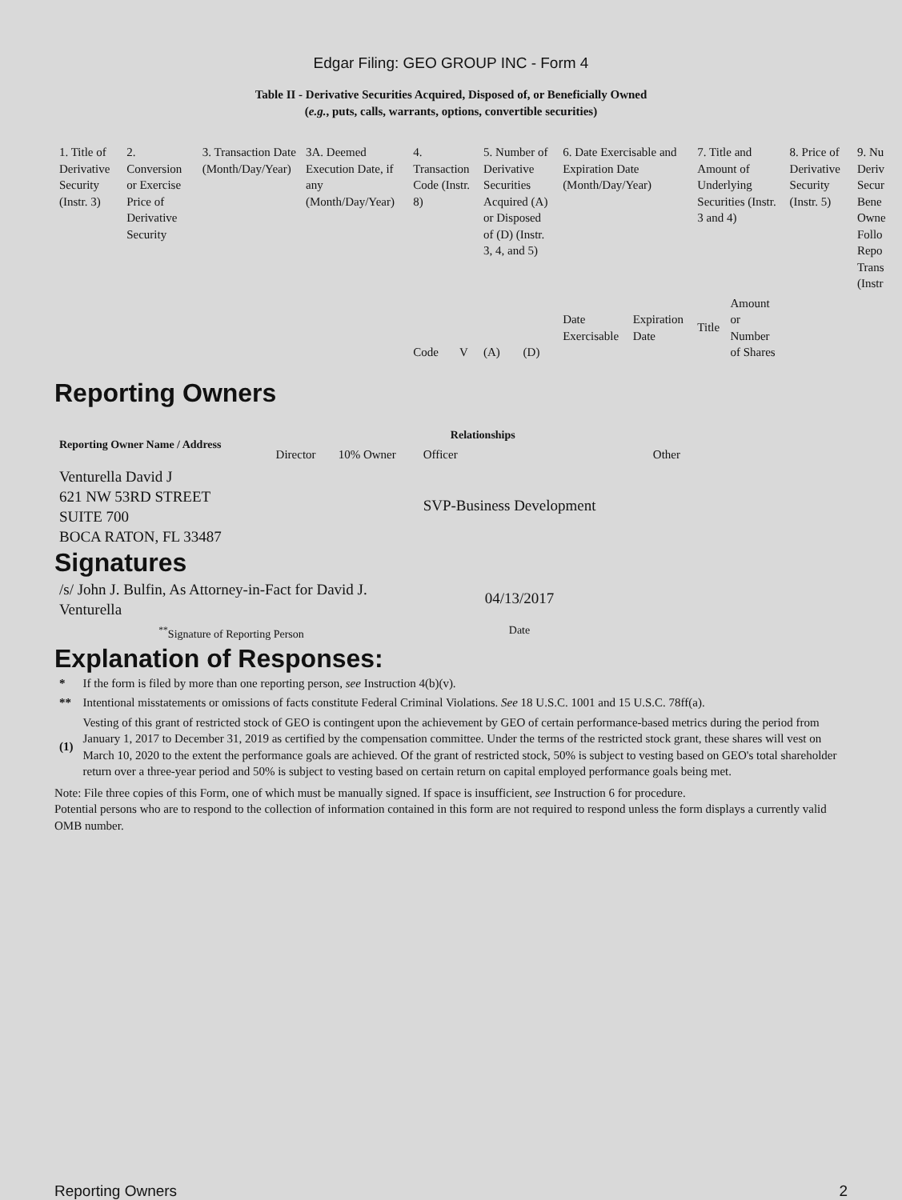Edgar Filing: GEO GROUP INC - Form 4
Table II - Derivative Securities Acquired, Disposed of, or Beneficially Owned
(e.g., puts, calls, warrants, options, convertible securities)
| 1. Title of Derivative Security (Instr. 3) | 2. Conversion or Exercise Price of Derivative Security | 3. Transaction Date (Month/Day/Year) | 3A. Deemed Execution Date, if any (Month/Day/Year) | 4. Transaction Code (Instr. 8) | | 5. Number of Derivative Securities Acquired (A) or Disposed of (D) (Instr. 3, 4, and 5) | | 6. Date Exercisable and Expiration Date (Month/Day/Year) | | 7. Title and Amount of Underlying Securities (Instr. 3 and 4) | | 8. Price of Derivative Security (Instr. 5) | 9. Nu Deriv Secur Bene Owne Follo Repo Trans (Instr |
| --- | --- | --- | --- | --- | --- | --- | --- | --- | --- | --- | --- | --- | --- |
| | | | | Code | V | (A) | (D) | Date Exercisable | Expiration Date | Title | Amount or Number of Shares | | |
Reporting Owners
| Reporting Owner Name / Address | Relationships | | | |
| --- | --- | --- | --- | --- |
| | Director | 10% Owner | Officer | Other |
| Venturella David J 621 NW 53RD STREET SUITE 700 BOCA RATON, FL 33487 | | | SVP-Business Development | |
Signatures
| /s/ John J. Bulfin, As Attorney-in-Fact for David J. Venturella | 04/13/2017 |
| <sup>**</sup> Signature of Reporting Person | Date |
Explanation of Responses:
| * | If the form is filed by more than one reporting person, see Instruction 4(b)(v). |
| ** | Intentional misstatements or omissions of facts constitute Federal Criminal Violations. See 18 U.S.C. 1001 and 15 U.S.C. 78ff(a). |
| (1) | Vesting of this grant of restricted stock of GEO is contingent upon the achievement by GEO of certain performance-based metrics during the period from January 1, 2017 to December 31, 2019 as certified by the compensation committee. Under the terms of the restricted stock grant, these shares will vest on March 10, 2020 to the extent the performance goals are achieved. Of the grant of restricted stock, 50% is subject to vesting based on GEO's total shareholder return over a three-year period and 50% is subject to vesting based on certain return on capital employed performance goals being met. |
Note: File three copies of this Form, one of which must be manually signed. If space is insufficient, see Instruction 6 for procedure.
Potential persons who are to respond to the collection of information contained in this form are not required to respond unless the form displays a currently valid OMB number.
Reporting Owners 2